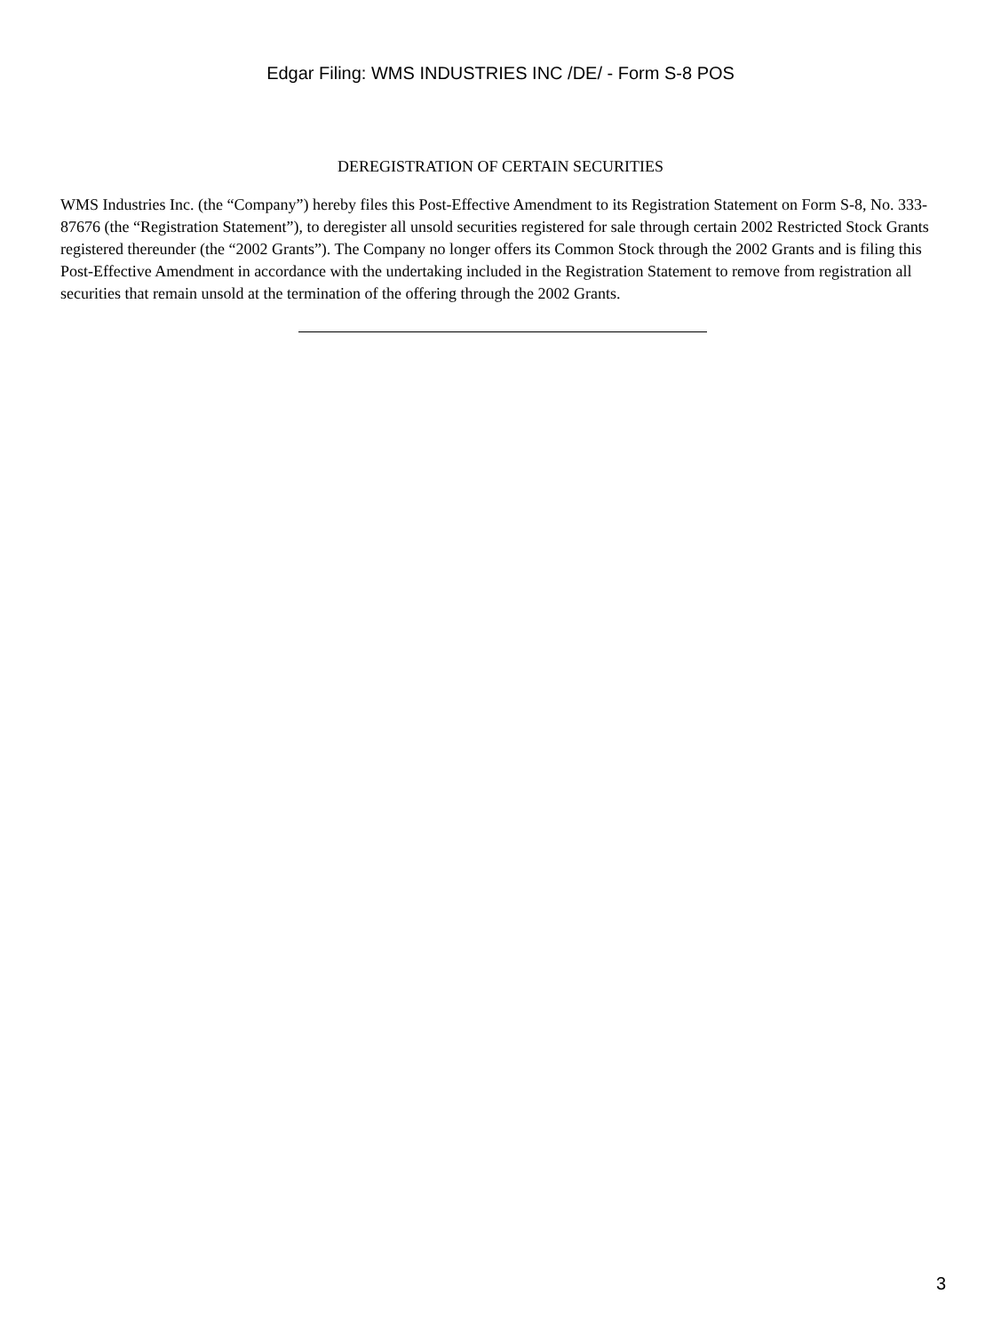Edgar Filing: WMS INDUSTRIES INC /DE/ - Form S-8 POS
DEREGISTRATION OF CERTAIN SECURITIES
WMS Industries Inc. (the “Company”) hereby files this Post-Effective Amendment to its Registration Statement on Form S-8, No. 333-87676 (the “Registration Statement”), to deregister all unsold securities registered for sale through certain 2002 Restricted Stock Grants registered thereunder (the “2002 Grants”). The Company no longer offers its Common Stock through the 2002 Grants and is filing this Post-Effective Amendment in accordance with the undertaking included in the Registration Statement to remove from registration all securities that remain unsold at the termination of the offering through the 2002 Grants.
3